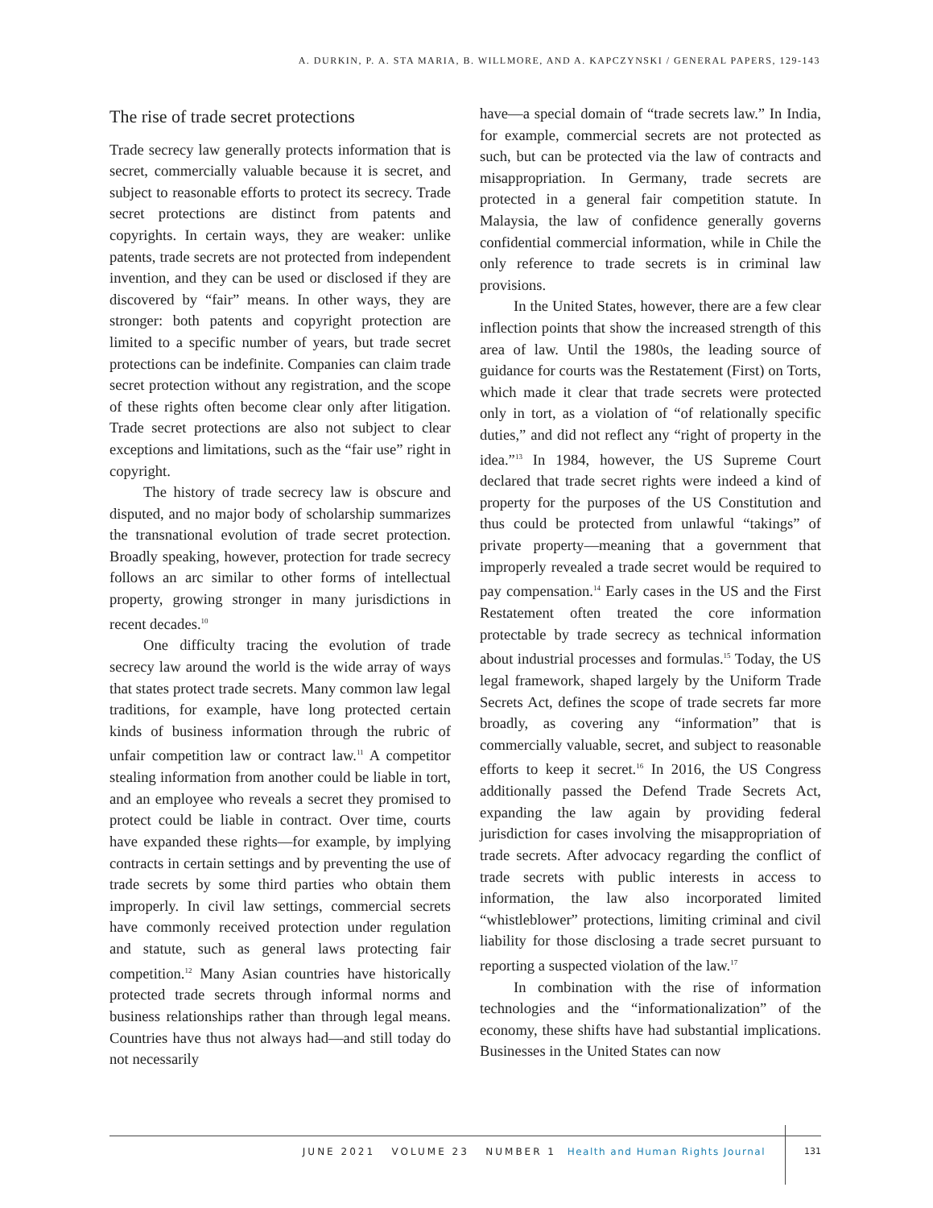A. DURKIN, P. A. STA MARIA, B. WILLMORE, AND A. KAPCZYNSKI / GENERAL PAPERS, 129-143
The rise of trade secret protections
Trade secrecy law generally protects information that is secret, commercially valuable because it is secret, and subject to reasonable efforts to protect its secrecy. Trade secret protections are distinct from patents and copyrights. In certain ways, they are weaker: unlike patents, trade secrets are not protected from independent invention, and they can be used or disclosed if they are discovered by “fair” means. In other ways, they are stronger: both patents and copyright protection are limited to a specific number of years, but trade secret protections can be indefinite. Companies can claim trade secret protection without any registration, and the scope of these rights often become clear only after litigation. Trade secret protections are also not subject to clear exceptions and limitations, such as the “fair use” right in copyright.
The history of trade secrecy law is obscure and disputed, and no major body of scholarship summarizes the transnational evolution of trade secret protection. Broadly speaking, however, protection for trade secrecy follows an arc similar to other forms of intellectual property, growing stronger in many jurisdictions in recent decades.<sup>10</sup>
One difficulty tracing the evolution of trade secrecy law around the world is the wide array of ways that states protect trade secrets. Many common law legal traditions, for example, have long protected certain kinds of business information through the rubric of unfair competition law or contract law.<sup>11</sup> A competitor stealing information from another could be liable in tort, and an employee who reveals a secret they promised to protect could be liable in contract. Over time, courts have expanded these rights—for example, by implying contracts in certain settings and by preventing the use of trade secrets by some third parties who obtain them improperly. In civil law settings, commercial secrets have commonly received protection under regulation and statute, such as general laws protecting fair competition.<sup>12</sup> Many Asian countries have historically protected trade secrets through informal norms and business relationships rather than through legal means. Countries have thus not always had—and still today do not necessarily
have—a special domain of “trade secrets law.” In India, for example, commercial secrets are not protected as such, but can be protected via the law of contracts and misappropriation. In Germany, trade secrets are protected in a general fair competition statute. In Malaysia, the law of confidence generally governs confidential commercial information, while in Chile the only reference to trade secrets is in criminal law provisions.
In the United States, however, there are a few clear inflection points that show the increased strength of this area of law. Until the 1980s, the leading source of guidance for courts was the Restatement (First) on Torts, which made it clear that trade secrets were protected only in tort, as a violation of “of relationally specific duties,” and did not reflect any “right of property in the idea.”<sup>13</sup> In 1984, however, the US Supreme Court declared that trade secret rights were indeed a kind of property for the purposes of the US Constitution and thus could be protected from unlawful “takings” of private property—meaning that a government that improperly revealed a trade secret would be required to pay compensation.<sup>14</sup> Early cases in the US and the First Restatement often treated the core information protectable by trade secrecy as technical information about industrial processes and formulas.<sup>15</sup> Today, the US legal framework, shaped largely by the Uniform Trade Secrets Act, defines the scope of trade secrets far more broadly, as covering any “information” that is commercially valuable, secret, and subject to reasonable efforts to keep it secret.<sup>16</sup> In 2016, the US Congress additionally passed the Defend Trade Secrets Act, expanding the law again by providing federal jurisdiction for cases involving the misappropriation of trade secrets. After advocacy regarding the conflict of trade secrets with public interests in access to information, the law also incorporated limited “whistleblower” protections, limiting criminal and civil liability for those disclosing a trade secret pursuant to reporting a suspected violation of the law.<sup>17</sup>
In combination with the rise of information technologies and the “informationalization” of the economy, these shifts have had substantial implications. Businesses in the United States can now
JUNE 2021 VOLUME 23 NUMBER 1 Health and Human Rights Journal
131